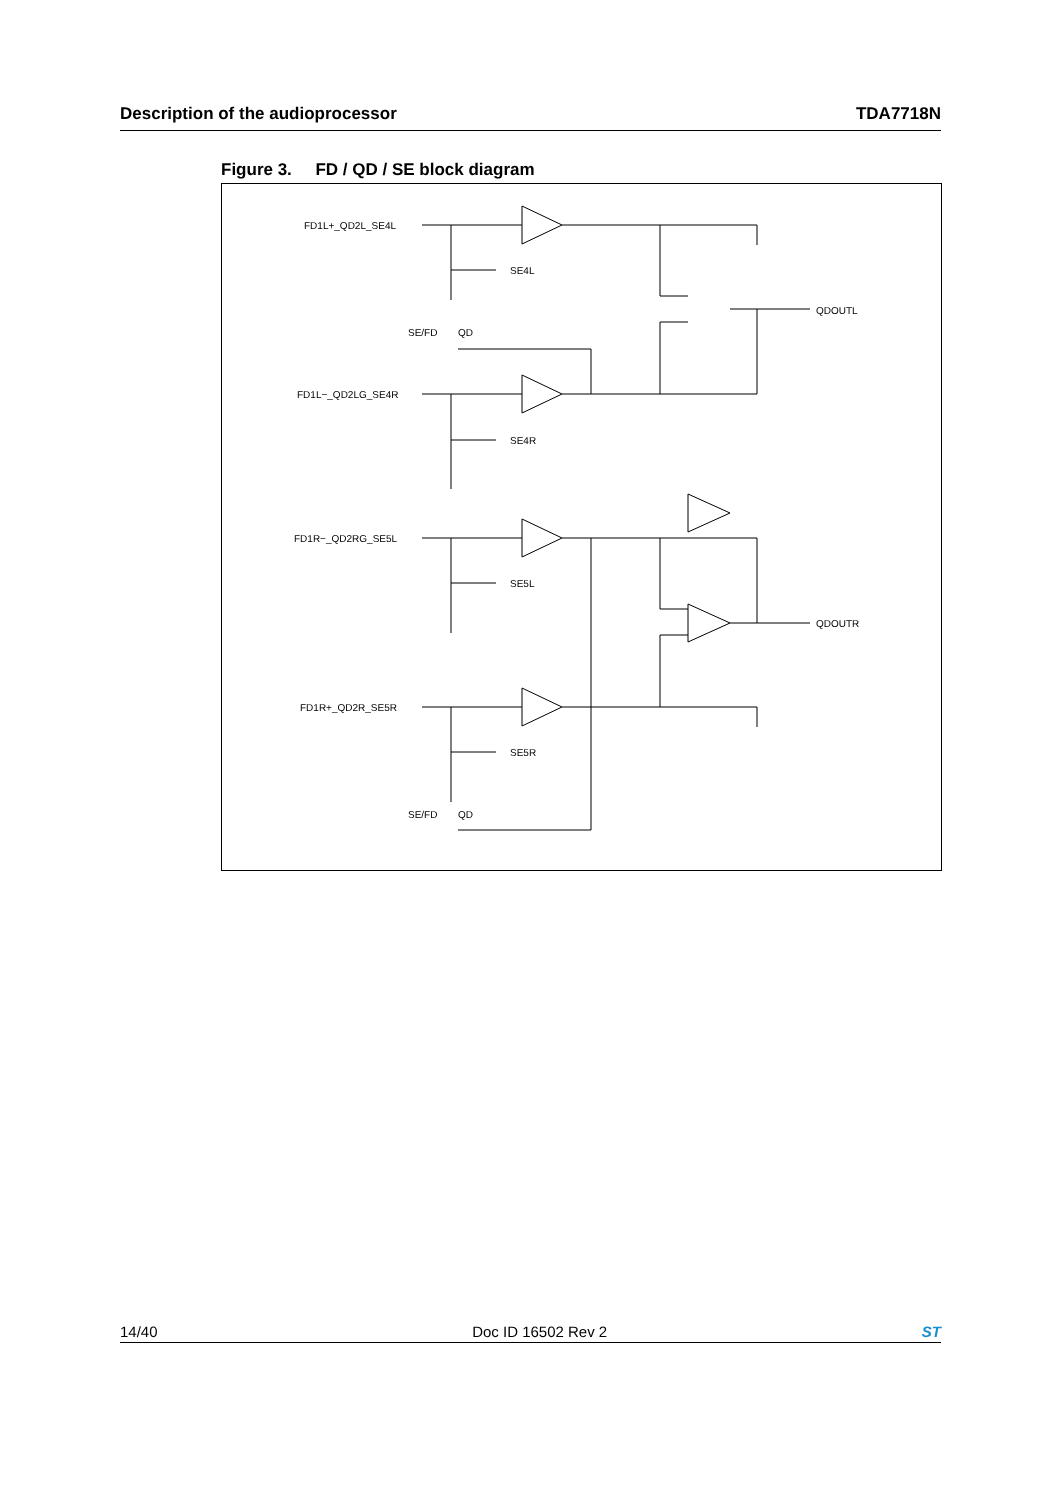Description of the audioprocessor TDA7718N
Figure 3. FD / QD / SE block diagram
FD1L+_QD2L_SE4L
FD1L−_QD2LG_SE4R
FD1R−_QD2RG_SE5L
FD1R+_QD2R_SE5R
SE4L
SE4R
SE5L
SE5R
QDOUTL
QDOUTR
SE/FD
QD
SE/FD
QD
14/40 Doc ID 16502 Rev 2 ST